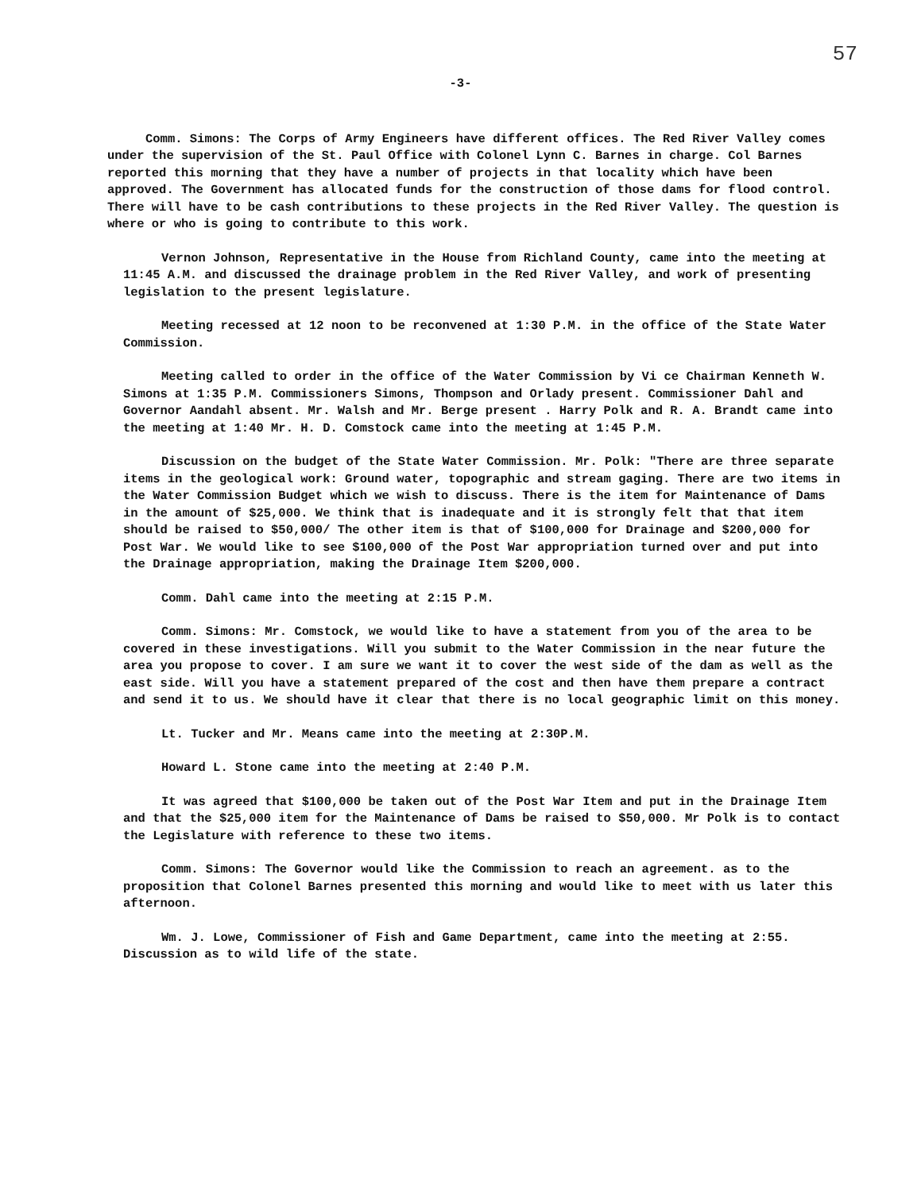57
-3-
Comm. Simons: The Corps of Army Engineers have different offices. The Red River Valley comes under the supervision of the St. Paul Office with Colonel Lynn C. Barnes in charge. Col Barnes reported this morning that they have a number of projects in that locality which have been approved. The Government has allocated funds for the construction of those dams for flood control. There will have to be cash contributions to these projects in the Red River Valley. The question is where or who is going to contribute to this work.
Vernon Johnson, Representative in the House from Richland County, came into the meeting at 11:45 A.M. and discussed the drainage problem in the Red River Valley, and work of presenting legislation to the present legislature.
Meeting recessed at 12 noon to be reconvened at 1:30 P.M. in the office of the State Water Commission.
Meeting called to order in the office of the Water Commission by Vi ce Chairman Kenneth W. Simons at 1:35 P.M. Commissioners Simons, Thompson and Orlady present. Commissioner Dahl and Governor Aandahl absent. Mr. Walsh and Mr. Berge present . Harry Polk and R. A. Brandt came into the meeting at 1:40 Mr. H. D. Comstock came into the meeting at 1:45 P.M.
Discussion on the budget of the State Water Commission. Mr. Polk: "There are three separate items in the geological work: Ground water, topographic and stream gaging. There are two items in the Water Commission Budget which we wish to discuss. There is the item for Maintenance of Dams in the amount of $25,000. We think that is inadequate and it is strongly felt that that item should be raised to $50,000/ The other item is that of $100,000 for Drainage and $200,000 for Post War. We would like to see $100,000 of the Post War appropriation turned over and put into the Drainage appropriation, making the Drainage Item $200,000.
Comm. Dahl came into the meeting at 2:15 P.M.
Comm. Simons: Mr. Comstock, we would like to have a statement from you of the area to be covered in these investigations. Will you submit to the Water Commission in the near future the area you propose to cover. I am sure we want it to cover the west side of the dam as well as the east side. Will you have a statement prepared of the cost and then have them prepare a contract and send it to us. We should have it clear that there is no local geographic limit on this money.
Lt. Tucker and Mr. Means came into the meeting at 2:30P.M.
Howard L. Stone came into the meeting at 2:40 P.M.
It was agreed that $100,000 be taken out of the Post War Item and put in the Drainage Item and that the $25,000 item for the Maintenance of Dams be raised to $50,000. Mr Polk is to contact the Legislature with reference to these two items.
Comm. Simons: The Governor would like the Commission to reach an agreement. as to the proposition that Colonel Barnes presented this morning and would like to meet with us later this afternoon.
Wm. J. Lowe, Commissioner of Fish and Game Department, came into the meeting at 2:55. Discussion as to wild life of the state.